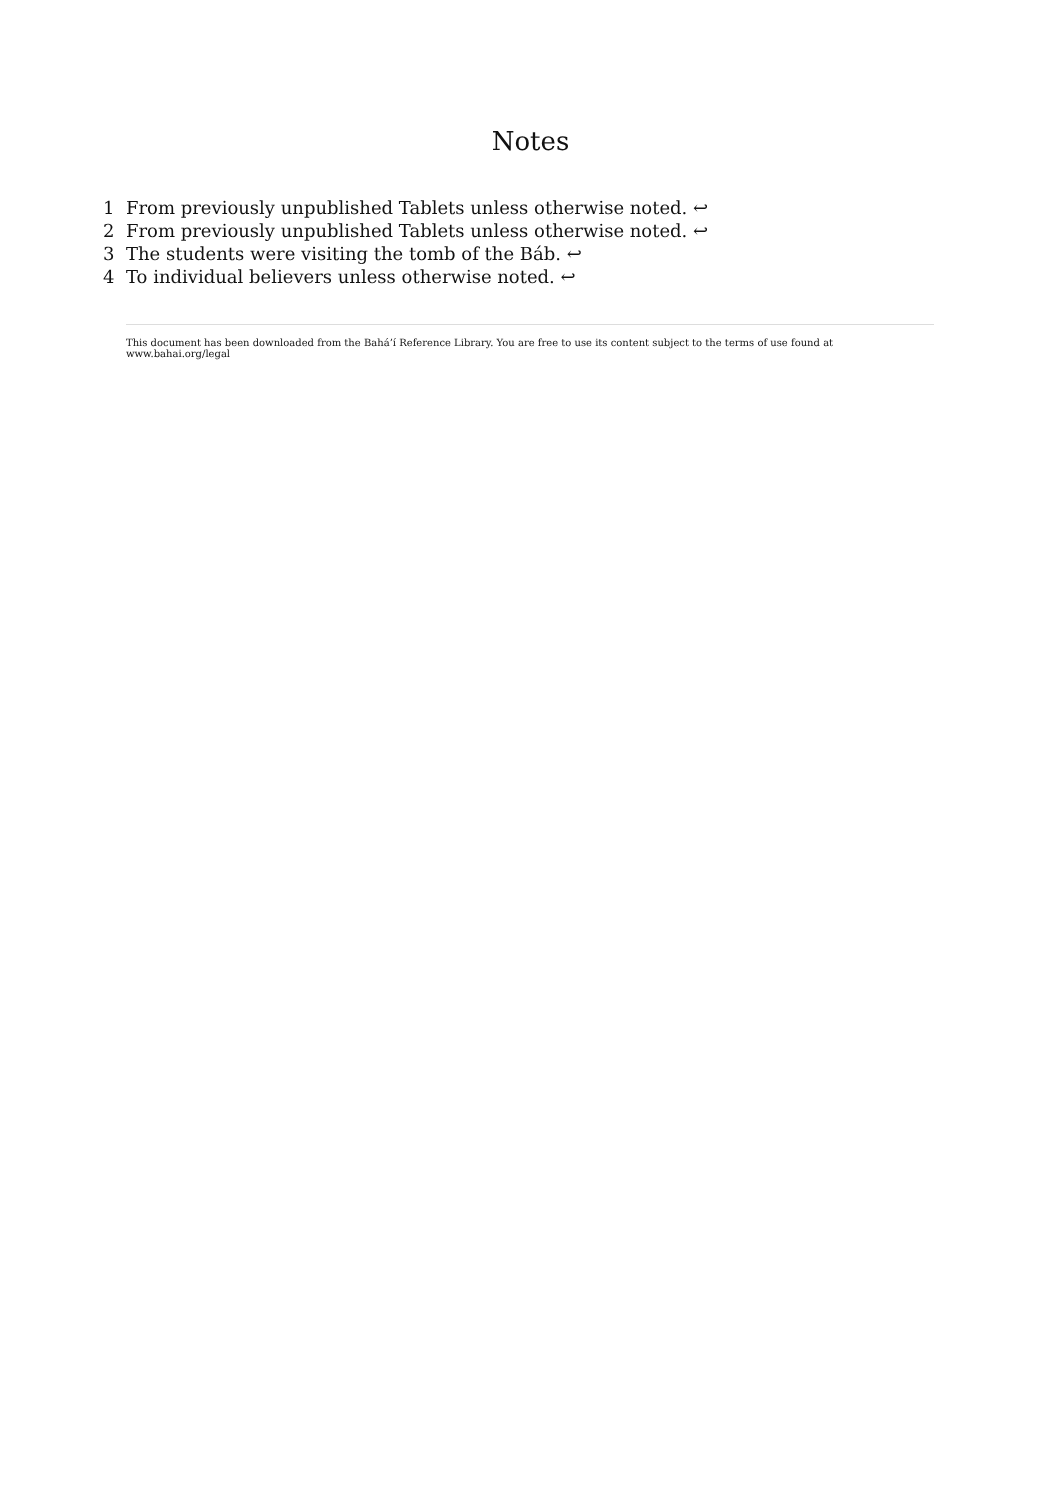Notes
1 From previously unpublished Tablets unless otherwise noted. ↩
2 From previously unpublished Tablets unless otherwise noted. ↩
3 The students were visiting the tomb of the Báb. ↩
4 To individual believers unless otherwise noted. ↩
This document has been downloaded from the Bahá’í Reference Library. You are free to use its content subject to the terms of use found at www.bahai.org/legal